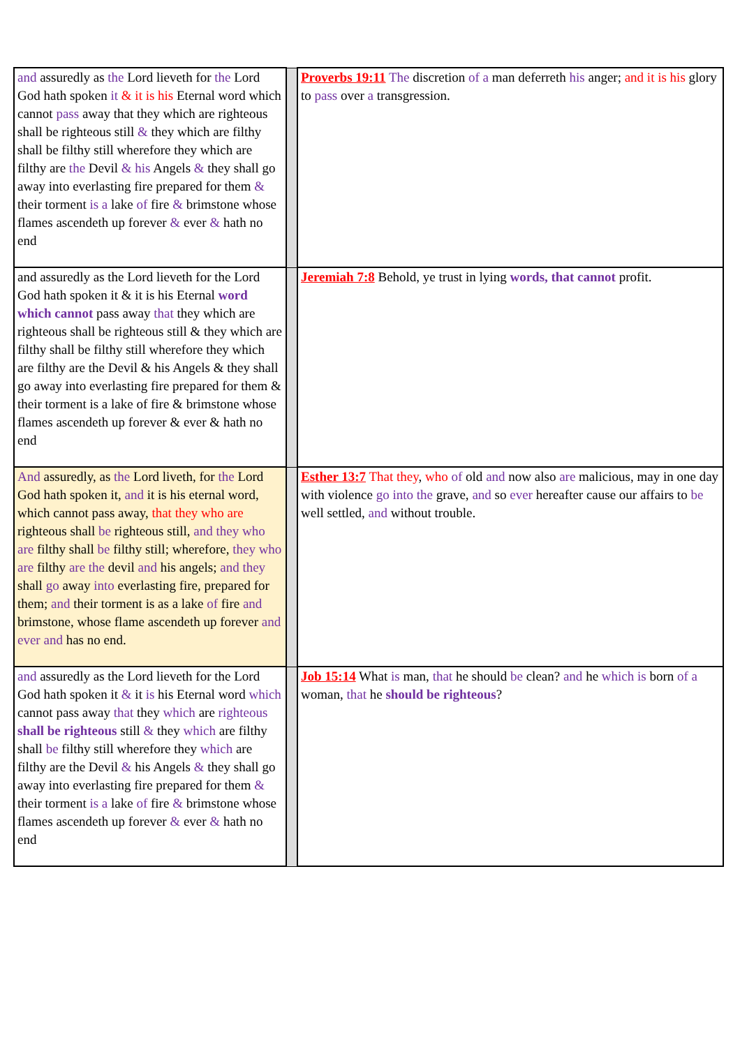| and assuredly as the Lord lieveth for the Lord God hath spoken it & it is his Eternal word which cannot pass away that they which are righteous shall be righteous still & they which are filthy shall be filthy still wherefore they which are filthy are the Devil & his Angels & they shall go away into everlasting fire prepared for them & their torment is a lake of fire & brimstone whose flames ascendeth up forever & ever & hath no end | | Proverbs 19:11 The discretion of a man deferreth his anger; and it is his glory to pass over a transgression. |
| and assuredly as the Lord lieveth for the Lord God hath spoken it & it is his Eternal word which cannot pass away that they which are righteous shall be righteous still & they which are filthy shall be filthy still wherefore they which are filthy are the Devil & his Angels & they shall go away into everlasting fire prepared for them & their torment is a lake of fire & brimstone whose flames ascendeth up forever & ever & hath no end | | Jeremiah 7:8 Behold, ye trust in lying words, that cannot profit. |
| And assuredly, as the Lord liveth, for the Lord God hath spoken it, and it is his eternal word, which cannot pass away, that they who are righteous shall be righteous still, and they who are filthy shall be filthy still; wherefore, they who are filthy are the devil and his angels; and they shall go away into everlasting fire, prepared for them; and their torment is as a lake of fire and brimstone, whose flame ascendeth up forever and ever and has no end. | | Esther 13:7 That they , who of old and now also are malicious, may in one day with violence go into the grave, and so ever hereafter cause our affairs to be well settled, and without trouble. |
| and assuredly as the Lord lieveth for the Lord God hath spoken it & it is his Eternal word which cannot pass away that they which are righteous shall be righteous still & they which are filthy shall be filthy still wherefore they which are filthy are the Devil & his Angels & they shall go away into everlasting fire prepared for them & their torment is a lake of fire & brimstone whose flames ascendeth up forever & ever & hath no end | | Job 15:14 What is man, that he should be clean? and he which is born of a woman, that he should be righteous ? |